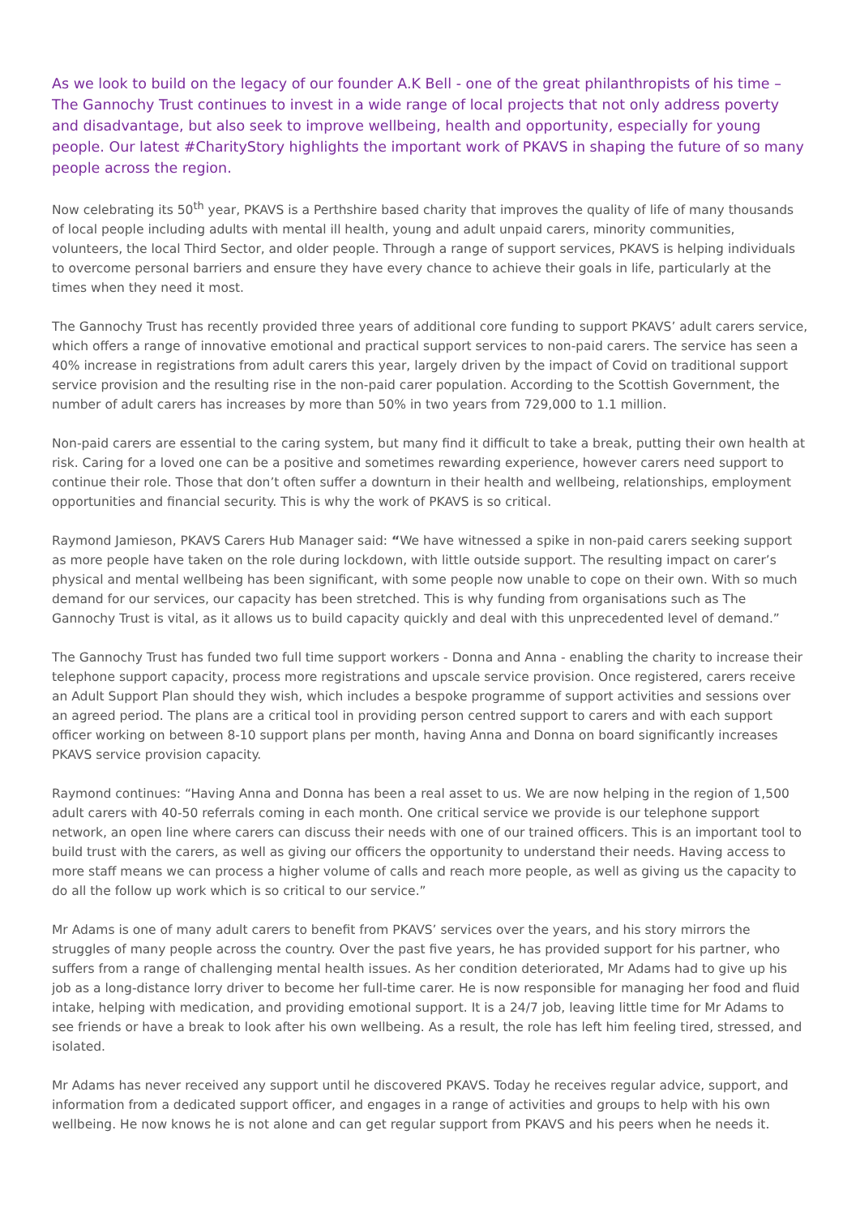As we look to build on the legacy of our founder A.K Bell - one of the great philanthropists of his time – The Gannochy Trust continues to invest in a wide range of local projects that not only address poverty and disadvantage, but also seek to improve wellbeing, health and opportunity, especially for young people. Our latest #CharityStory highlights the important work of PKAVS in shaping the future of so many people across the region.
Now celebrating its 50<sup>th</sup> year, PKAVS is a Perthshire based charity that improves the quality of life of many thousands of local people including adults with mental ill health, young and adult unpaid carers, minority communities, volunteers, the local Third Sector, and older people. Through a range of support services, PKAVS is helping individuals to overcome personal barriers and ensure they have every chance to achieve their goals in life, particularly at the times when they need it most.
The Gannochy Trust has recently provided three years of additional core funding to support PKAVS’ adult carers service, which offers a range of innovative emotional and practical support services to non-paid carers. The service has seen a 40% increase in registrations from adult carers this year, largely driven by the impact of Covid on traditional support service provision and the resulting rise in the non-paid carer population. According to the Scottish Government, the number of adult carers has increases by more than 50% in two years from 729,000 to 1.1 million.
Non-paid carers are essential to the caring system, but many find it difficult to take a break, putting their own health at risk. Caring for a loved one can be a positive and sometimes rewarding experience, however carers need support to continue their role. Those that don’t often suffer a downturn in their health and wellbeing, relationships, employment opportunities and financial security. This is why the work of PKAVS is so critical.
Raymond Jamieson, PKAVS Carers Hub Manager said: “We have witnessed a spike in non-paid carers seeking support as more people have taken on the role during lockdown, with little outside support. The resulting impact on carer’s physical and mental wellbeing has been significant, with some people now unable to cope on their own. With so much demand for our services, our capacity has been stretched. This is why funding from organisations such as The Gannochy Trust is vital, as it allows us to build capacity quickly and deal with this unprecedented level of demand.”
The Gannochy Trust has funded two full time support workers - Donna and Anna - enabling the charity to increase their telephone support capacity, process more registrations and upscale service provision. Once registered, carers receive an Adult Support Plan should they wish, which includes a bespoke programme of support activities and sessions over an agreed period. The plans are a critical tool in providing person centred support to carers and with each support officer working on between 8-10 support plans per month, having Anna and Donna on board significantly increases PKAVS service provision capacity.
Raymond continues: “Having Anna and Donna has been a real asset to us. We are now helping in the region of 1,500 adult carers with 40-50 referrals coming in each month. One critical service we provide is our telephone support network, an open line where carers can discuss their needs with one of our trained officers. This is an important tool to build trust with the carers, as well as giving our officers the opportunity to understand their needs. Having access to more staff means we can process a higher volume of calls and reach more people, as well as giving us the capacity to do all the follow up work which is so critical to our service.”
Mr Adams is one of many adult carers to benefit from PKAVS’ services over the years, and his story mirrors the struggles of many people across the country. Over the past five years, he has provided support for his partner, who suffers from a range of challenging mental health issues. As her condition deteriorated, Mr Adams had to give up his job as a long-distance lorry driver to become her full-time carer. He is now responsible for managing her food and fluid intake, helping with medication, and providing emotional support. It is a 24/7 job, leaving little time for Mr Adams to see friends or have a break to look after his own wellbeing. As a result, the role has left him feeling tired, stressed, and isolated.
Mr Adams has never received any support until he discovered PKAVS. Today he receives regular advice, support, and information from a dedicated support officer, and engages in a range of activities and groups to help with his own wellbeing. He now knows he is not alone and can get regular support from PKAVS and his peers when he needs it.